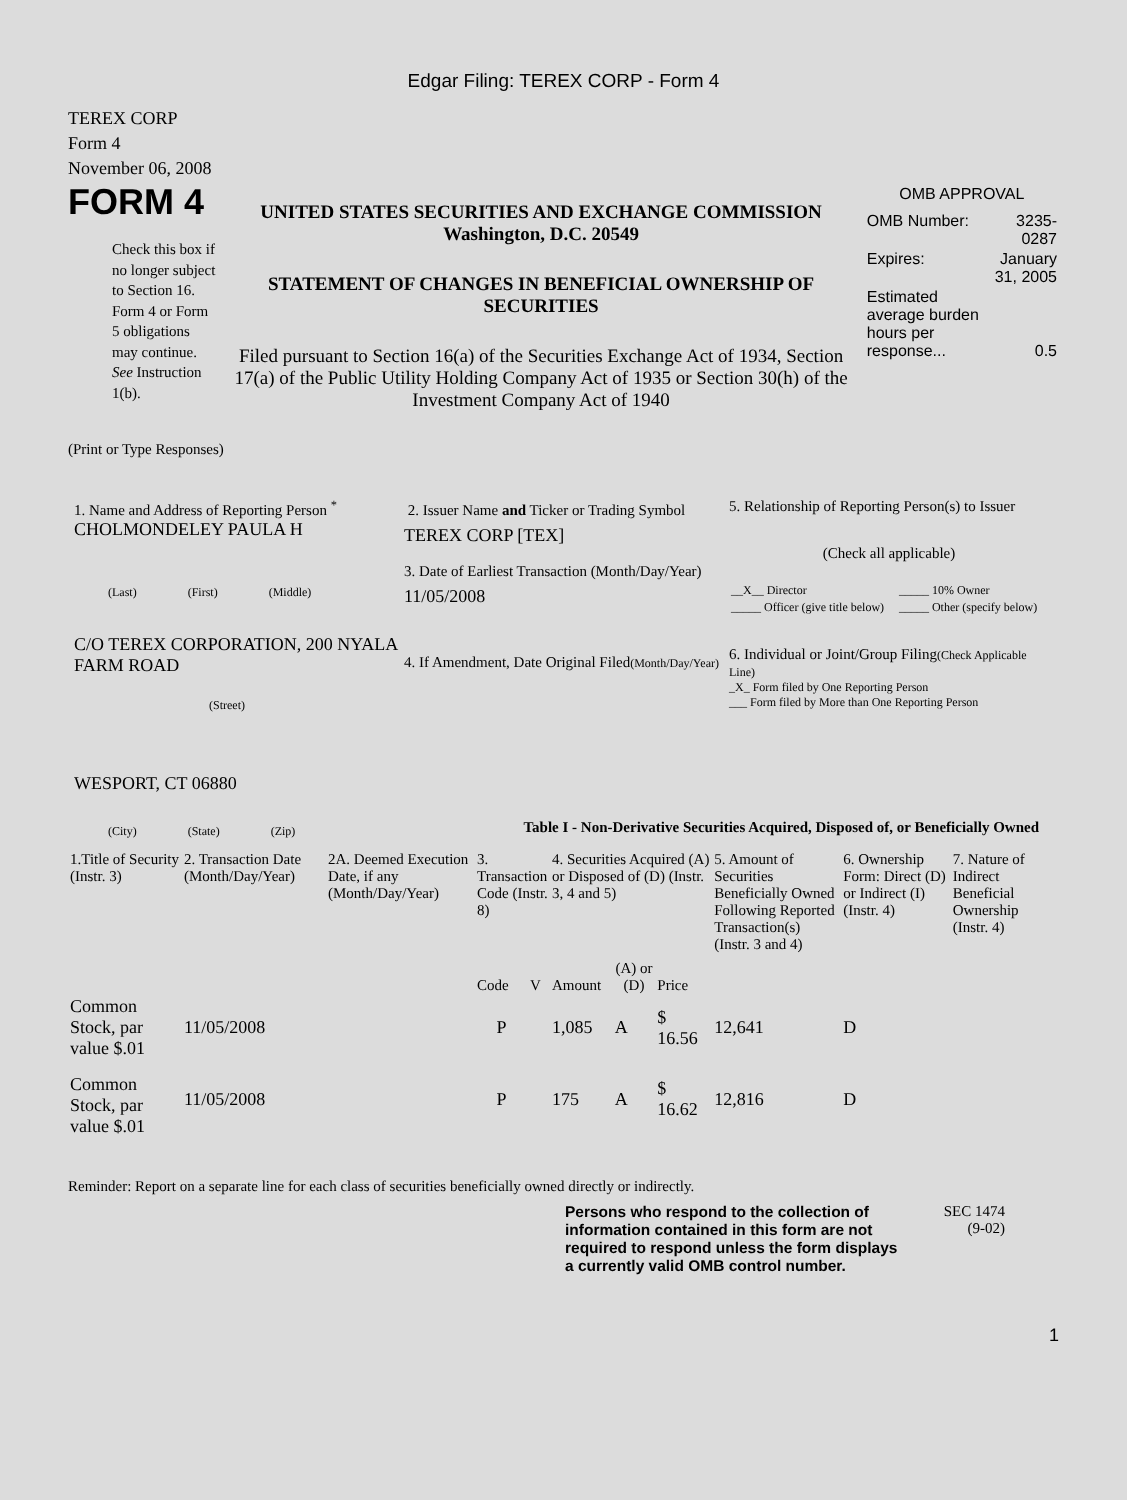Edgar Filing: TEREX CORP - Form 4
TEREX CORP
Form 4
November 06, 2008
FORM 4
Check this box if no longer subject to Section 16. Form 4 or Form 5 obligations may continue. See Instruction 1(b).
UNITED STATES SECURITIES AND EXCHANGE COMMISSION
Washington, D.C. 20549
STATEMENT OF CHANGES IN BENEFICIAL OWNERSHIP OF SECURITIES
Filed pursuant to Section 16(a) of the Securities Exchange Act of 1934, Section 17(a) of the Public Utility Holding Company Act of 1935 or Section 30(h) of the Investment Company Act of 1940
OMB APPROVAL
| OMB Number: | 3235-0287 |
| Expires: | January 31, 2005 |
| Estimated average burden hours per response... | 0.5 |
(Print or Type Responses)
1. Name and Address of Reporting Person <sup>*</sup>
CHOLMONDELEY PAULA H
(Last) (First) (Middle)
C/O TEREX CORPORATION, 200 NYALA FARM ROAD
(Street)
WESPORT, CT 06880
(City) (State) (Zip)
2. Issuer Name and Ticker or Trading Symbol
TEREX CORP [TEX]
3. Date of Earliest Transaction (Month/Day/Year)
11/05/2008
4. If Amendment, Date Original Filed(Month/Day/Year)
5. Relationship of Reporting Person(s) to Issuer
(Check all applicable)
| __X__ Director | _____ 10% Owner |
| _____ Officer (give title below) | _____ Other (specify below) |
6. Individual or Joint/Group Filing(Check Applicable Line)
_X_ Form filed by One Reporting Person
___ Form filed by More than One Reporting Person
Table I - Non-Derivative Securities Acquired, Disposed of, or Beneficially Owned
| 1.Title of Security (Instr. 3) | 2. Transaction Date (Month/Day/Year) | 2A. Deemed Execution Date, if any (Month/Day/Year) | 3. Transaction Code (Instr. 8) | | 4. Securities Acquired (A) or Disposed of (D) (Instr. 3, 4 and 5) | | | 5. Amount of Securities Beneficially Owned Following Reported Transaction(s) (Instr. 3 and 4) | 6. Ownership Form: Direct (D) or Indirect (I) (Instr. 4) | 7. Nature of Indirect Beneficial Ownership (Instr. 4) |
| --- | --- | --- | --- | --- | --- | --- | --- | --- | --- | --- |
| | | | Code | V | Amount | (A) or (D) | Price | | | |
| Common Stock, par value $.01 | 11/05/2008 | | P | | 1,085 | A | $ 16.56 | 12,641 | D | |
| Common Stock, par value $.01 | 11/05/2008 | | P | | 175 | A | $ 16.62 | 12,816 | D | |
Reminder: Report on a separate line for each class of securities beneficially owned directly or indirectly.
Persons who respond to the collection of information contained in this form are not required to respond unless the form displays a currently valid OMB control number.
SEC 1474
(9-02)
1